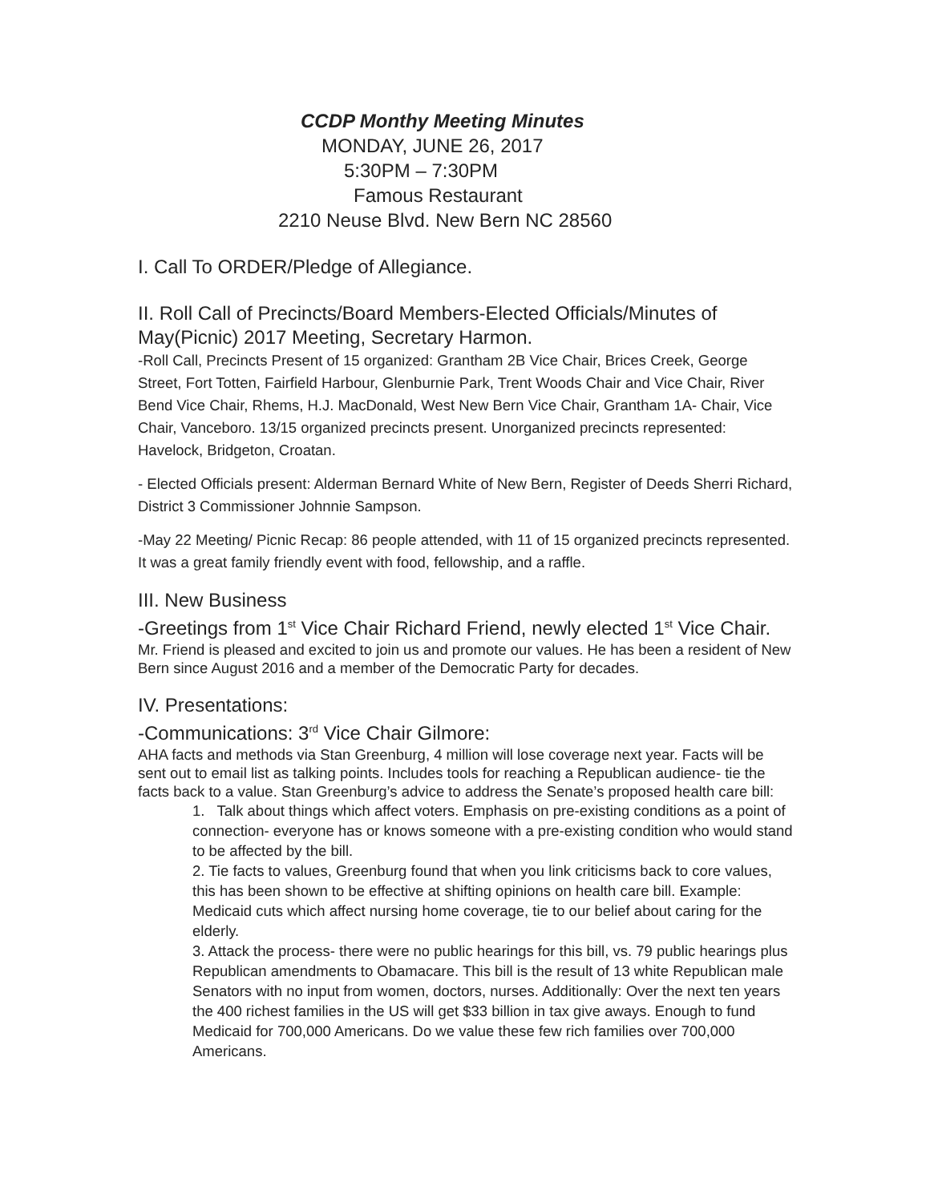CCDP Monthy Meeting Minutes
MONDAY, JUNE 26, 2017
5:30PM – 7:30PM
Famous Restaurant
2210 Neuse Blvd. New Bern NC 28560
I. Call To ORDER/Pledge of Allegiance.
II. Roll Call of Precincts/Board Members-Elected Officials/Minutes of May(Picnic) 2017 Meeting, Secretary Harmon.
-Roll Call, Precincts Present of 15 organized: Grantham 2B Vice Chair, Brices Creek, George Street, Fort Totten, Fairfield Harbour, Glenburnie Park, Trent Woods Chair and Vice Chair, River Bend Vice Chair, Rhems, H.J. MacDonald, West New Bern Vice Chair, Grantham 1A- Chair, Vice Chair, Vanceboro. 13/15 organized precincts present. Unorganized precincts represented: Havelock, Bridgeton, Croatan.
- Elected Officials present: Alderman Bernard White of New Bern, Register of Deeds Sherri Richard, District 3 Commissioner Johnnie Sampson.
-May 22 Meeting/ Picnic Recap: 86 people attended, with 11 of 15 organized precincts represented. It was a great family friendly event with food, fellowship, and a raffle.
III. New Business
-Greetings from 1<sup>st</sup> Vice Chair Richard Friend, newly elected 1<sup>st</sup> Vice Chair.
Mr. Friend is pleased and excited to join us and promote our values. He has been a resident of New Bern since August 2016 and a member of the Democratic Party for decades.
IV. Presentations:
-Communications: 3<sup>rd</sup> Vice Chair Gilmore:
AHA facts and methods via Stan Greenburg, 4 million will lose coverage next year. Facts will be sent out to email list as talking points. Includes tools for reaching a Republican audience- tie the facts back to a value. Stan Greenburg’s advice to address the Senate’s proposed health care bill:
1. Talk about things which affect voters. Emphasis on pre-existing conditions as a point of connection- everyone has or knows someone with a pre-existing condition who would stand to be affected by the bill.
2. Tie facts to values, Greenburg found that when you link criticisms back to core values, this has been shown to be effective at shifting opinions on health care bill. Example: Medicaid cuts which affect nursing home coverage, tie to our belief about caring for the elderly.
3. Attack the process- there were no public hearings for this bill, vs. 79 public hearings plus Republican amendments to Obamacare. This bill is the result of 13 white Republican male Senators with no input from women, doctors, nurses. Additionally: Over the next ten years the 400 richest families in the US will get $33 billion in tax give aways. Enough to fund Medicaid for 700,000 Americans. Do we value these few rich families over 700,000 Americans.